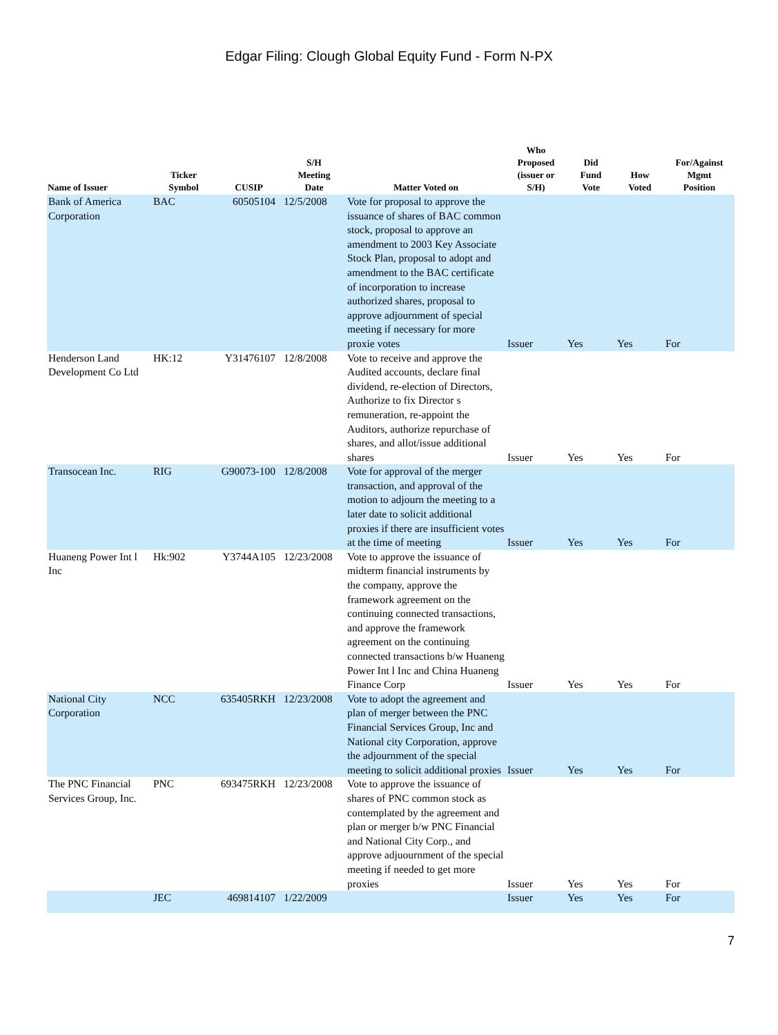Edgar Filing: Clough Global Equity Fund - Form N-PX
| Name of Issuer | Ticker Symbol | CUSIP | S/H Meeting Date | Matter Voted on | Who Proposed (issuer or S/H) | Did Fund Vote | How Voted | For/Against Mgmt Position |
| --- | --- | --- | --- | --- | --- | --- | --- | --- |
| Bank of America Corporation | BAC | 60505104 | 12/5/2008 | Vote for proposal to approve the issuance of shares of BAC common stock, proposal to approve an amendment to 2003 Key Associate Stock Plan, proposal to adopt and amendment to the BAC certificate of incorporation to increase authorized shares, proposal to approve adjournment of special meeting if necessary for more proxie votes | Issuer | Yes | Yes | For |
| Henderson Land Development Co Ltd | HK:12 | Y31476107 | 12/8/2008 | Vote to receive and approve the Audited accounts, declare final dividend, re-election of Directors, Authorize to fix Director s remuneration, re-appoint the Auditors, authorize repurchase of shares, and allot/issue additional shares | Issuer | Yes | Yes | For |
| Transocean Inc. | RIG | G90073-100 | 12/8/2008 | Vote for approval of the merger transaction, and approval of the motion to adjourn the meeting to a later date to solicit additional proxies if there are insufficient votes at the time of meeting | Issuer | Yes | Yes | For |
| Huaneng Power Int l Inc | Hk:902 | Y3744A105 | 12/23/2008 | Vote to approve the issuance of midterm financial instruments by the company, approve the framework agreement on the continuing connected transactions, and approve the framework agreement on the continuing connected transactions b/w Huaneng Power Int l Inc and China Huaneng Finance Corp | Issuer | Yes | Yes | For |
| National City Corporation | NCC | 635405RKH | 12/23/2008 | Vote to adopt the agreement and plan of merger between the PNC Financial Services Group, Inc and National city Corporation, approve the adjournment of the special meeting to solicit additional proxies | Issuer | Yes | Yes | For |
| The PNC Financial Services Group, Inc. | PNC | 693475RKH | 12/23/2008 | Vote to approve the issuance of shares of PNC common stock as contemplated by the agreement and plan or merger b/w PNC Financial and National City Corp., and approve adjuournment of the special meeting if needed to get more proxies | Issuer | Yes | Yes | For |
| | JEC | 469814107 | 1/22/2009 | | Issuer | Yes | Yes | For |
7